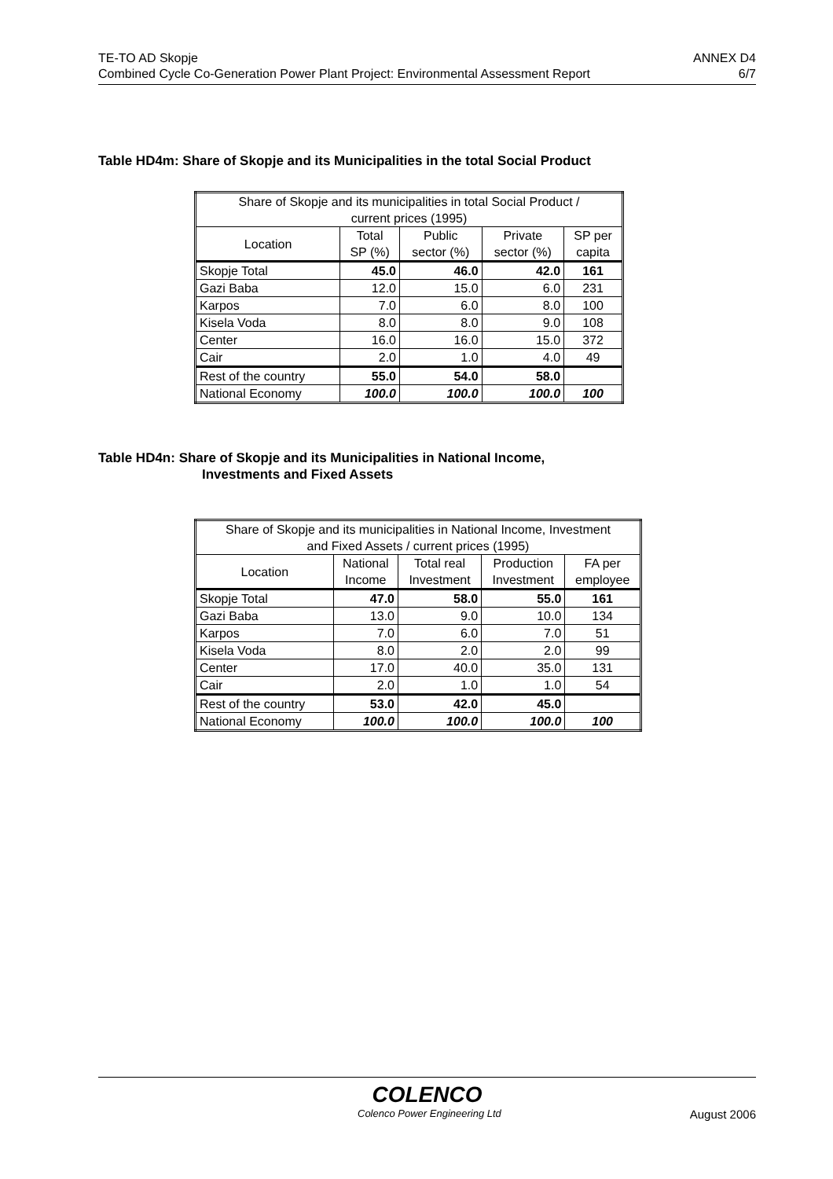TE-TO AD Skopje ANNEX D4
Combined Cycle Co-Generation Power Plant Project: Environmental Assessment Report 6/7
Table HD4m: Share of Skopje and its Municipalities in the total Social Product
| Share of Skopje and its municipalities in total Social Product / current prices (1995) | | | | |
| --- | --- | --- | --- | --- |
| Location | Total SP (%) | Public sector (%) | Private sector (%) | SP per capita |
| Skopje Total | 45.0 | 46.0 | 42.0 | 161 |
| Gazi Baba | 12.0 | 15.0 | 6.0 | 231 |
| Karpos | 7.0 | 6.0 | 8.0 | 100 |
| Kisela Voda | 8.0 | 8.0 | 9.0 | 108 |
| Center | 16.0 | 16.0 | 15.0 | 372 |
| Cair | 2.0 | 1.0 | 4.0 | 49 |
| Rest of the country | 55.0 | 54.0 | 58.0 | |
| National Economy | 100.0 | 100.0 | 100.0 | 100 |
Table HD4n: Share of Skopje and its Municipalities in National Income,
Investments and Fixed Assets
| Share of Skopje and its municipalities in National Income, Investment and Fixed Assets / current prices (1995) | | | | |
| --- | --- | --- | --- | --- |
| Location | National Income | Total real Investment | Production Investment | FA per employee |
| Skopje Total | 47.0 | 58.0 | 55.0 | 161 |
| Gazi Baba | 13.0 | 9.0 | 10.0 | 134 |
| Karpos | 7.0 | 6.0 | 7.0 | 51 |
| Kisela Voda | 8.0 | 2.0 | 2.0 | 99 |
| Center | 17.0 | 40.0 | 35.0 | 131 |
| Cair | 2.0 | 1.0 | 1.0 | 54 |
| Rest of the country | 53.0 | 42.0 | 45.0 | |
| National Economy | 100.0 | 100.0 | 100.0 | 100 |
COLENCO
Colenco Power Engineering Ltd August 2006